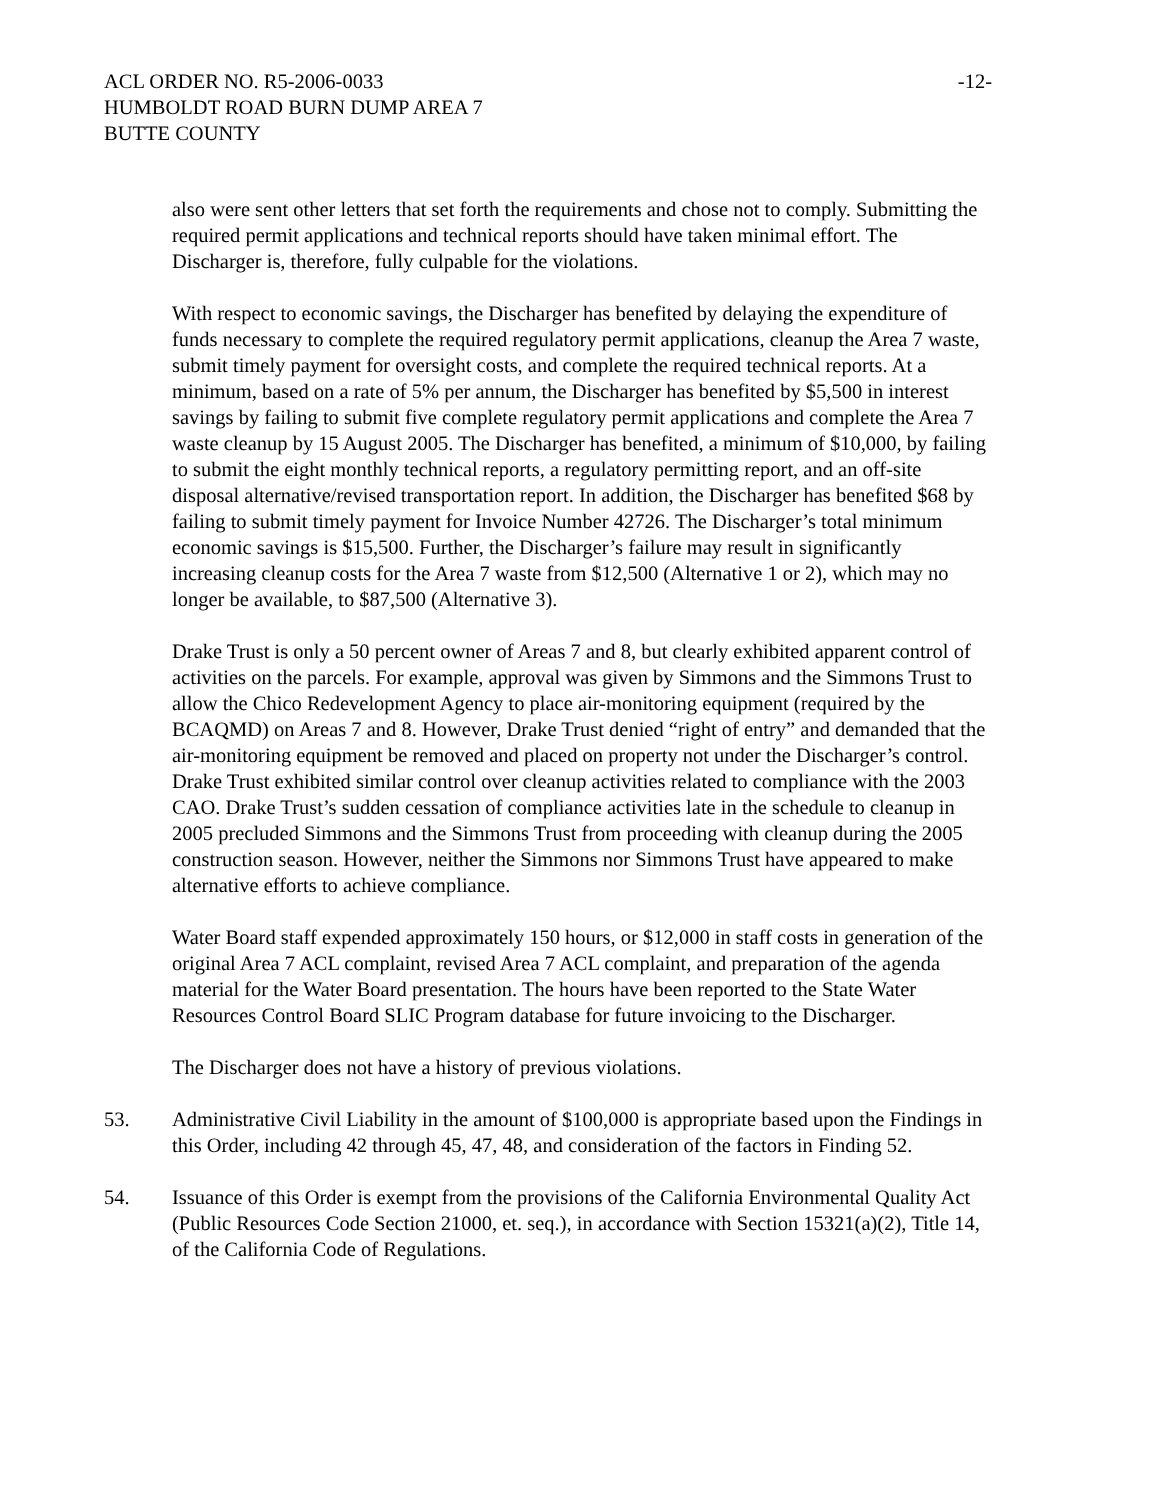ACL ORDER NO. R5-2006-0033 -12-
HUMBOLDT ROAD BURN DUMP AREA 7
BUTTE COUNTY
also were sent other letters that set forth the requirements and chose not to comply. Submitting the required permit applications and technical reports should have taken minimal effort. The Discharger is, therefore, fully culpable for the violations.
With respect to economic savings, the Discharger has benefited by delaying the expenditure of funds necessary to complete the required regulatory permit applications, cleanup the Area 7 waste, submit timely payment for oversight costs, and complete the required technical reports. At a minimum, based on a rate of 5% per annum, the Discharger has benefited by $5,500 in interest savings by failing to submit five complete regulatory permit applications and complete the Area 7 waste cleanup by 15 August 2005. The Discharger has benefited, a minimum of $10,000, by failing to submit the eight monthly technical reports, a regulatory permitting report, and an off-site disposal alternative/revised transportation report. In addition, the Discharger has benefited $68 by failing to submit timely payment for Invoice Number 42726. The Discharger’s total minimum economic savings is $15,500. Further, the Discharger’s failure may result in significantly increasing cleanup costs for the Area 7 waste from $12,500 (Alternative 1 or 2), which may no longer be available, to $87,500 (Alternative 3).
Drake Trust is only a 50 percent owner of Areas 7 and 8, but clearly exhibited apparent control of activities on the parcels. For example, approval was given by Simmons and the Simmons Trust to allow the Chico Redevelopment Agency to place air-monitoring equipment (required by the BCAQMD) on Areas 7 and 8. However, Drake Trust denied “right of entry” and demanded that the air-monitoring equipment be removed and placed on property not under the Discharger’s control. Drake Trust exhibited similar control over cleanup activities related to compliance with the 2003 CAO. Drake Trust’s sudden cessation of compliance activities late in the schedule to cleanup in 2005 precluded Simmons and the Simmons Trust from proceeding with cleanup during the 2005 construction season. However, neither the Simmons nor Simmons Trust have appeared to make alternative efforts to achieve compliance.
Water Board staff expended approximately 150 hours, or $12,000 in staff costs in generation of the original Area 7 ACL complaint, revised Area 7 ACL complaint, and preparation of the agenda material for the Water Board presentation. The hours have been reported to the State Water Resources Control Board SLIC Program database for future invoicing to the Discharger.
The Discharger does not have a history of previous violations.
53. Administrative Civil Liability in the amount of $100,000 is appropriate based upon the Findings in this Order, including 42 through 45, 47, 48, and consideration of the factors in Finding 52.
54. Issuance of this Order is exempt from the provisions of the California Environmental Quality Act (Public Resources Code Section 21000, et. seq.), in accordance with Section 15321(a)(2), Title 14, of the California Code of Regulations.